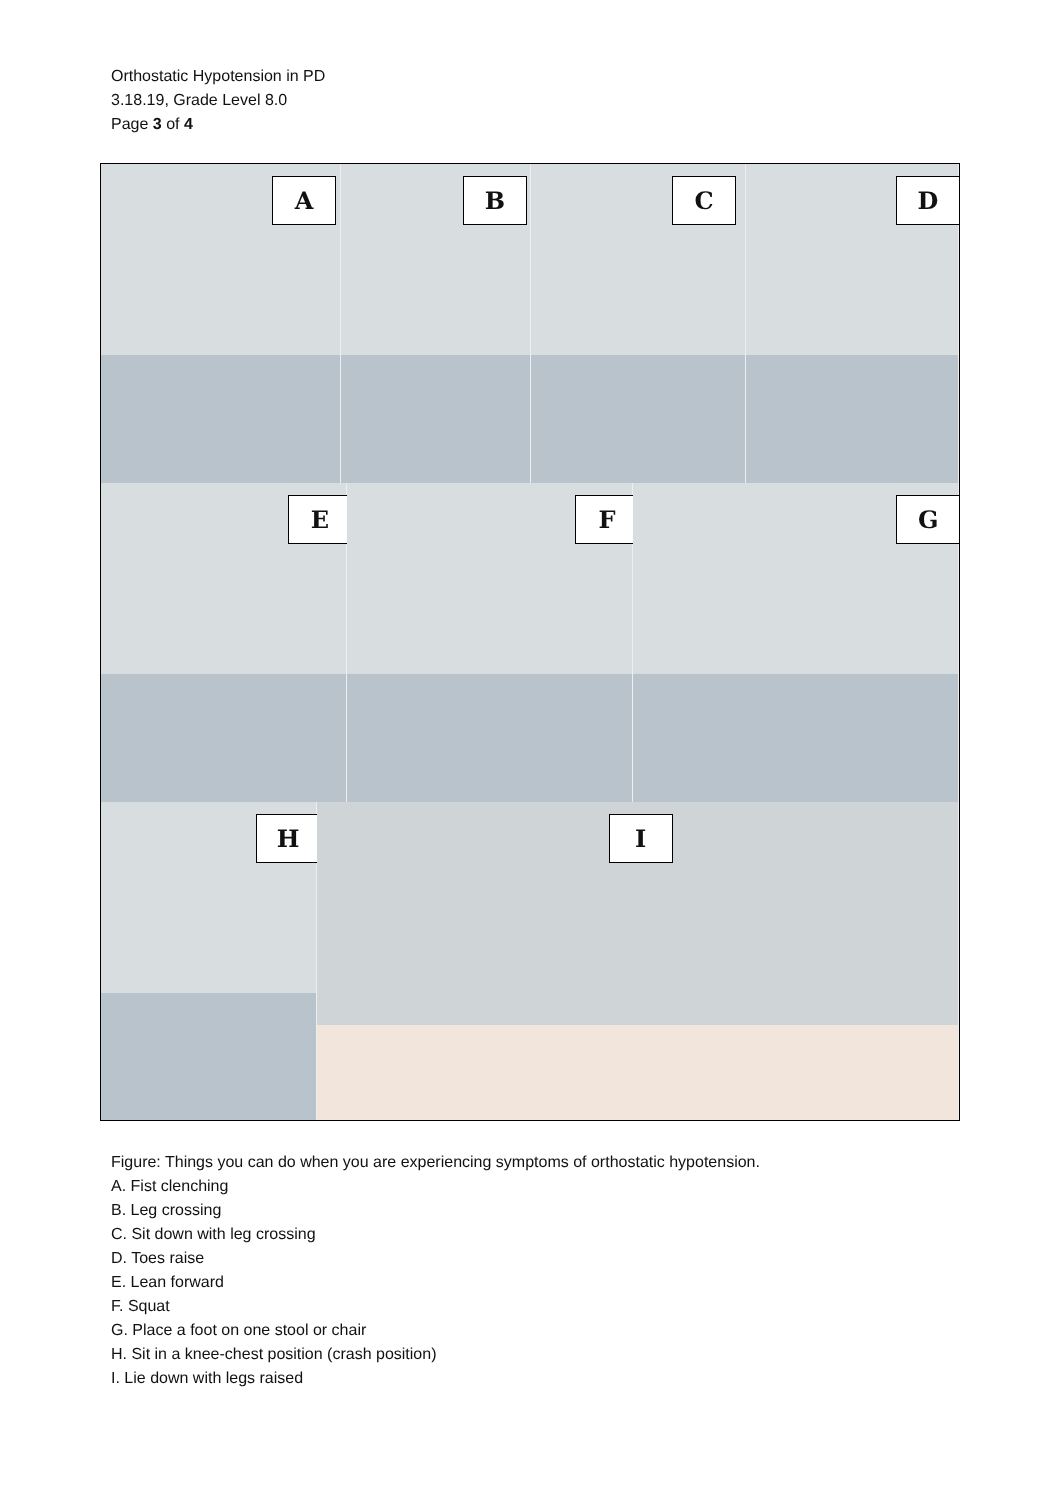Orthostatic Hypotension in PD
3.18.19, Grade Level 8.0
Page 3 of 4
A
B
C
D
E
F
G
H
I
Figure: Things you can do when you are experiencing symptoms of orthostatic hypotension.
A. Fist clenching
B. Leg crossing
C. Sit down with leg crossing
D. Toes raise
E. Lean forward
F. Squat
G. Place a foot on one stool or chair
H. Sit in a knee-chest position (crash position)
I. Lie down with legs raised